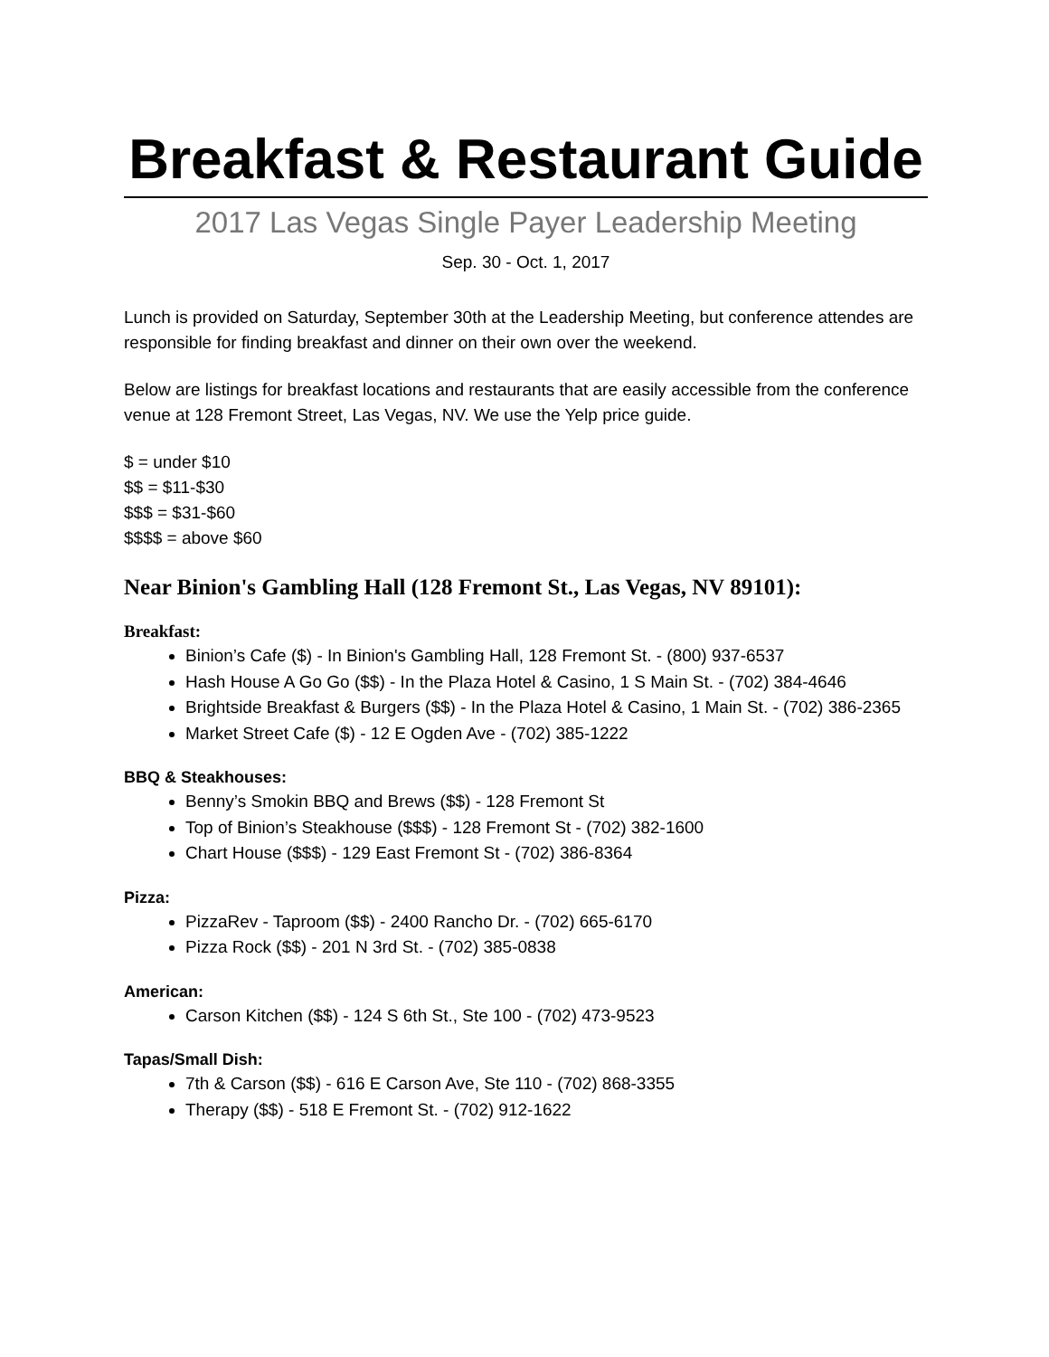Breakfast & Restaurant Guide
2017 Las Vegas Single Payer Leadership Meeting
Sep. 30 - Oct. 1, 2017
Lunch is provided on Saturday, September 30th at the Leadership Meeting, but conference attendes are responsible for finding breakfast and dinner on their own over the weekend.
Below are listings for breakfast locations and restaurants that are easily accessible from the conference venue at 128 Fremont Street, Las Vegas, NV. We use the Yelp price guide.
$ = under $10
$$ = $11-$30
$$$ = $31-$60
$$$$ = above $60
Near Binion's Gambling Hall (128 Fremont St., Las Vegas, NV 89101):
Breakfast:
Binion’s Cafe ($) - In Binion's Gambling Hall, 128 Fremont St. - (800) 937-6537
Hash House A Go Go ($$) - In the Plaza Hotel & Casino, 1 S Main St. - (702) 384-4646
Brightside Breakfast & Burgers ($$) - In the Plaza Hotel & Casino, 1 Main St. - (702) 386-2365
Market Street Cafe ($) - 12 E Ogden Ave - (702) 385-1222
BBQ & Steakhouses:
Benny’s Smokin BBQ and Brews ($$) - 128 Fremont St
Top of Binion’s Steakhouse ($$$) - 128 Fremont St - (702) 382-1600
Chart House ($$$) - 129 East Fremont St - (702) 386-8364
Pizza:
PizzaRev - Taproom ($$) - 2400 Rancho Dr. - (702) 665-6170
Pizza Rock ($$) - 201 N 3rd St. - (702) 385-0838
American:
Carson Kitchen ($$) - 124 S 6th St., Ste 100 - (702) 473-9523
Tapas/Small Dish:
7th & Carson ($$) - 616 E Carson Ave, Ste 110 - (702) 868-3355
Therapy ($$) - 518 E Fremont St. - (702) 912-1622